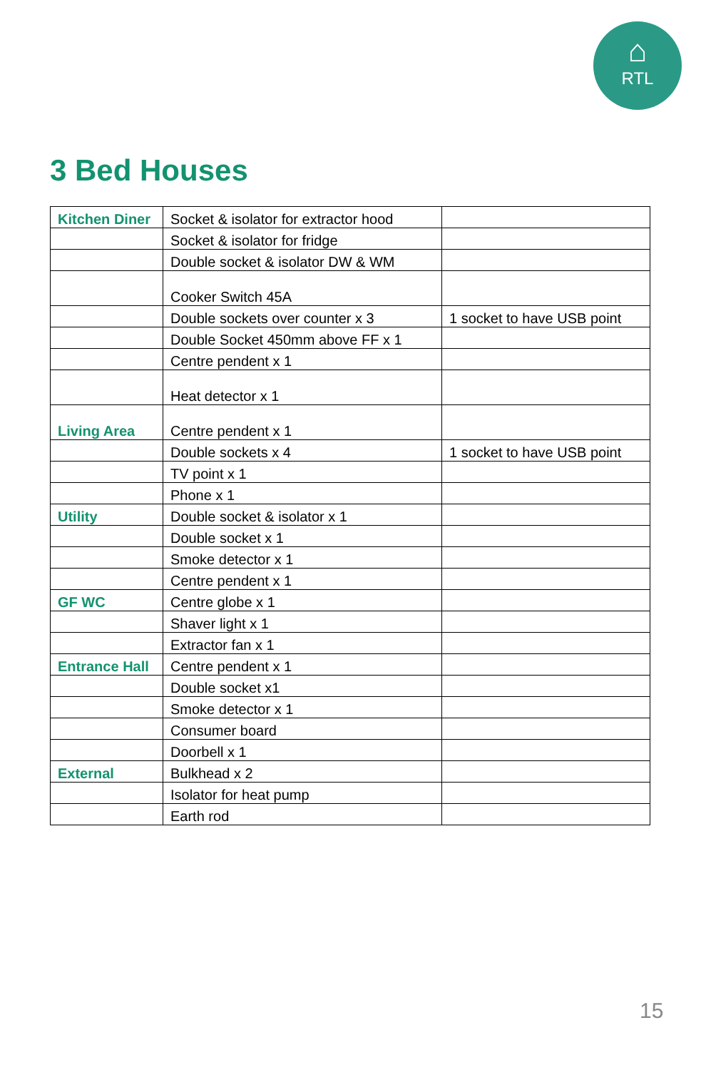⌂
RTL
3 Bed Houses
| Kitchen Diner | Socket & isolator for extractor hood | |
| | Socket & isolator for fridge | |
| | Double socket & isolator DW & WM | |
| | Cooker Switch 45A | |
| | Double sockets over counter x 3 | 1 socket to have USB point |
| | Double Socket 450mm above FF x 1 | |
| | Centre pendent x 1 | |
| | Heat detector x 1 | |
| Living Area | Centre pendent x 1 | |
| | Double sockets x 4 | 1 socket to have USB point |
| | TV point x 1 | |
| | Phone x 1 | |
| Utility | Double socket & isolator x 1 | |
| | Double socket x 1 | |
| | Smoke detector x 1 | |
| | Centre pendent x 1 | |
| GF WC | Centre globe x 1 | |
| | Shaver light x 1 | |
| | Extractor fan x 1 | |
| Entrance Hall | Centre pendent x 1 | |
| | Double socket x1 | |
| | Smoke detector x 1 | |
| | Consumer board | |
| | Doorbell x 1 | |
| External | Bulkhead x 2 | |
| | Isolator for heat pump | |
| | Earth rod | |
15